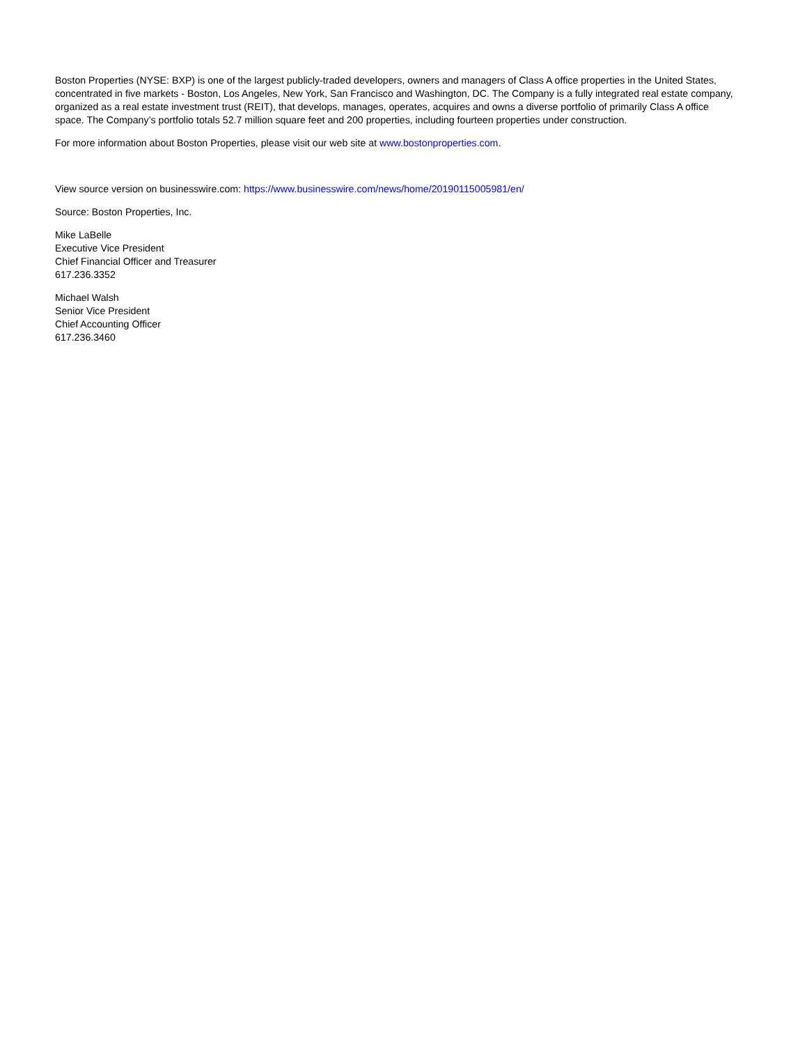Boston Properties (NYSE: BXP) is one of the largest publicly-traded developers, owners and managers of Class A office properties in the United States, concentrated in five markets - Boston, Los Angeles, New York, San Francisco and Washington, DC. The Company is a fully integrated real estate company, organized as a real estate investment trust (REIT), that develops, manages, operates, acquires and owns a diverse portfolio of primarily Class A office space. The Company’s portfolio totals 52.7 million square feet and 200 properties, including fourteen properties under construction.
For more information about Boston Properties, please visit our web site at www.bostonproperties.com.
View source version on businesswire.com: https://www.businesswire.com/news/home/20190115005981/en/
Source: Boston Properties, Inc.
Mike LaBelle
Executive Vice President
Chief Financial Officer and Treasurer
617.236.3352
Michael Walsh
Senior Vice President
Chief Accounting Officer
617.236.3460